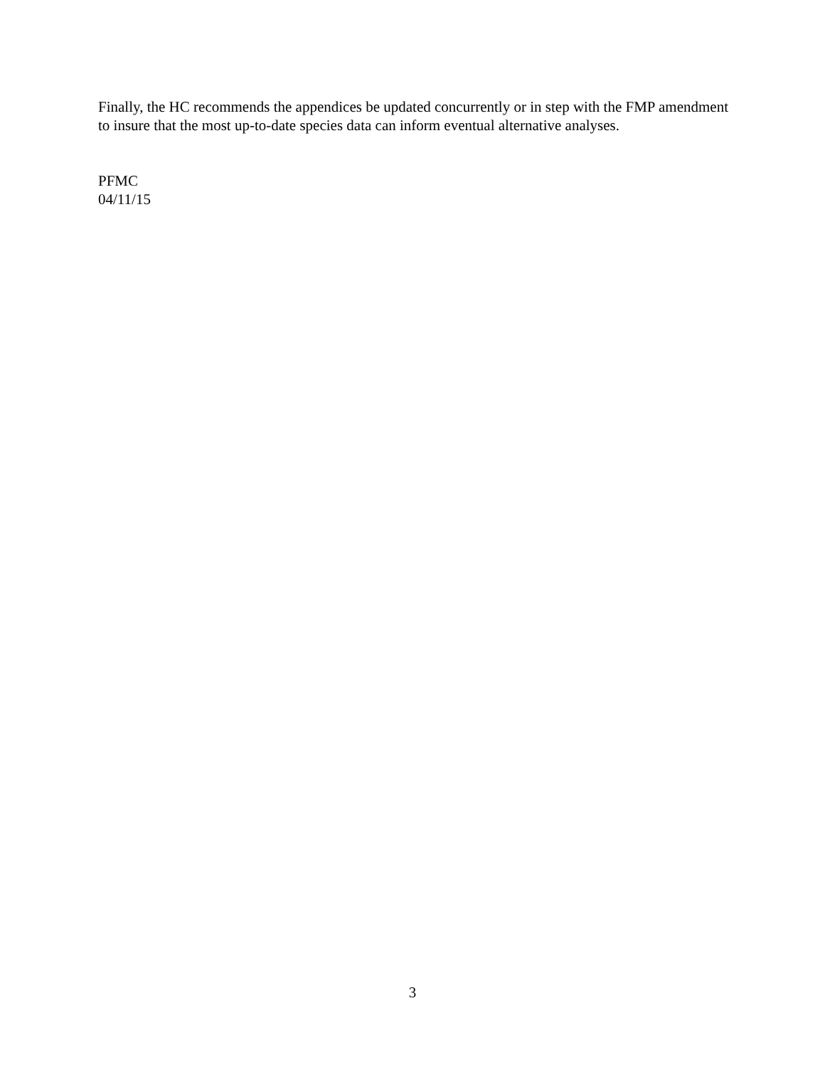Finally, the HC recommends the appendices be updated concurrently or in step with the FMP amendment to insure that the most up-to-date species data can inform eventual alternative analyses.
PFMC
04/11/15
3